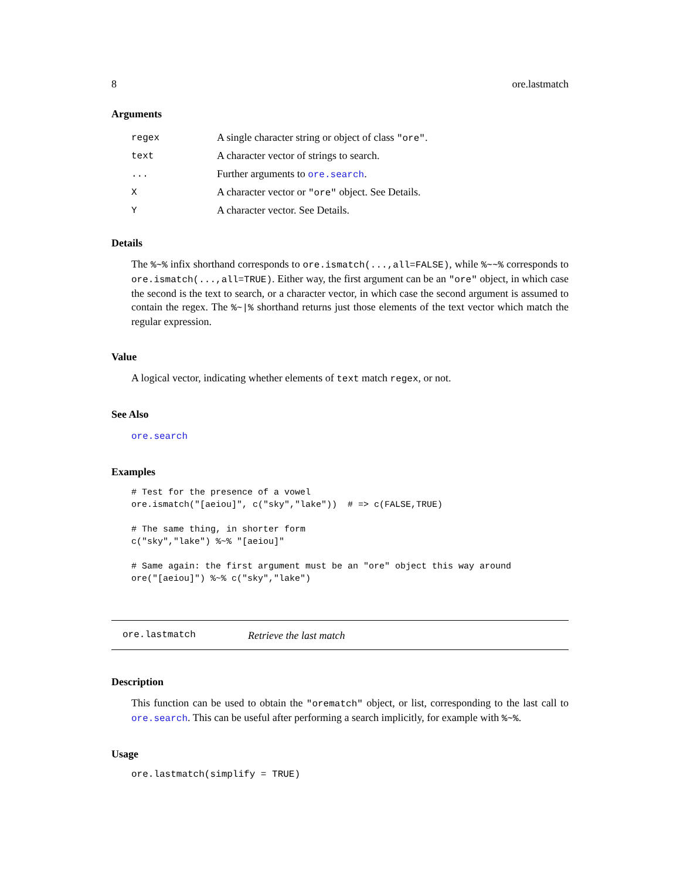8 ore.lastmatch
Arguments
| regex | A single character string or object of class "ore" . |
| text | A character vector of strings to search. |
| ... | Further arguments to ore.search . |
| X | A character vector or "ore" object. See Details. |
| Y | A character vector. See Details. |
Details
The %~% infix shorthand corresponds to ore.ismatch(...,all=FALSE), while %~~% corresponds to ore.ismatch(...,all=TRUE). Either way, the first argument can be an "ore" object, in which case the second is the text to search, or a character vector, in which case the second argument is assumed to contain the regex. The %~|% shorthand returns just those elements of the text vector which match the regular expression.
Value
A logical vector, indicating whether elements of text match regex, or not.
See Also
ore.search
Examples
# Test for the presence of a vowel
ore.ismatch("[aeiou]", c("sky","lake"))  # => c(FALSE,TRUE)

# The same thing, in shorter form
c("sky","lake") %~% "[aeiou]"

# Same again: the first argument must be an "ore" object this way around
ore("[aeiou]") %~% c("sky","lake")
ore.lastmatch Retrieve the last match
Description
This function can be used to obtain the "orematch" object, or list, corresponding to the last call to ore.search. This can be useful after performing a search implicitly, for example with %~%.
Usage
ore.lastmatch(simplify = TRUE)